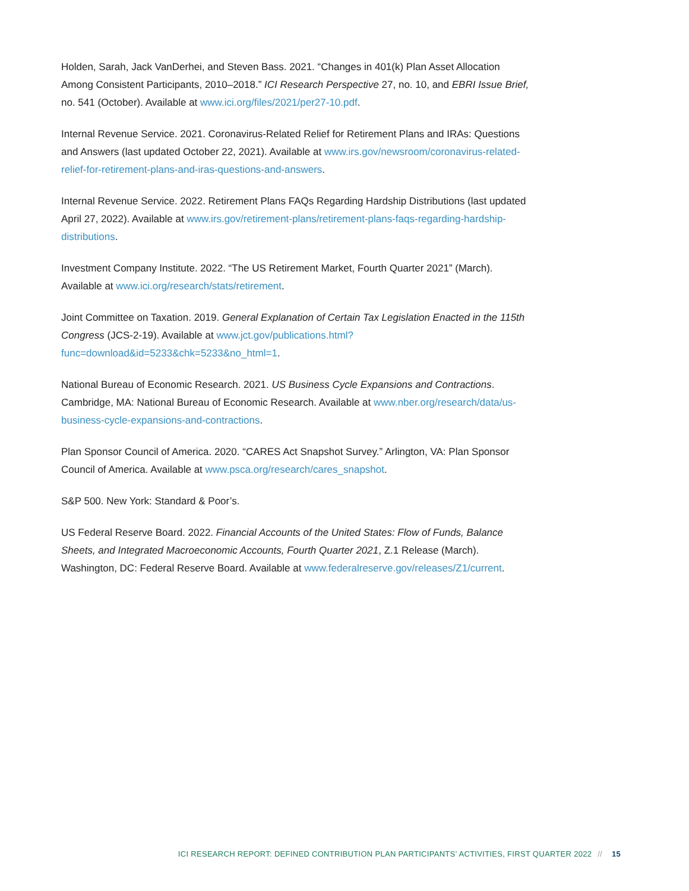Holden, Sarah, Jack VanDerhei, and Steven Bass. 2021. “Changes in 401(k) Plan Asset Allocation Among Consistent Participants, 2010–2018.” ICI Research Perspective 27, no. 10, and EBRI Issue Brief, no. 541 (October). Available at www.ici.org/files/2021/per27-10.pdf.
Internal Revenue Service. 2021. Coronavirus-Related Relief for Retirement Plans and IRAs: Questions and Answers (last updated October 22, 2021). Available at www.irs.gov/newsroom/coronavirus-related-relief-for-retirement-plans-and-iras-questions-and-answers.
Internal Revenue Service. 2022. Retirement Plans FAQs Regarding Hardship Distributions (last updated April 27, 2022). Available at www.irs.gov/retirement-plans/retirement-plans-faqs-regarding-hardship-distributions.
Investment Company Institute. 2022. “The US Retirement Market, Fourth Quarter 2021” (March). Available at www.ici.org/research/stats/retirement.
Joint Committee on Taxation. 2019. General Explanation of Certain Tax Legislation Enacted in the 115th Congress (JCS-2-19). Available at www.jct.gov/publications.html?func=download&id=5233&chk=5233&no_html=1.
National Bureau of Economic Research. 2021. US Business Cycle Expansions and Contractions. Cambridge, MA: National Bureau of Economic Research. Available at www.nber.org/research/data/us-business-cycle-expansions-and-contractions.
Plan Sponsor Council of America. 2020. “CARES Act Snapshot Survey.” Arlington, VA: Plan Sponsor Council of America. Available at www.psca.org/research/cares_snapshot.
S&P 500. New York: Standard & Poor’s.
US Federal Reserve Board. 2022. Financial Accounts of the United States: Flow of Funds, Balance Sheets, and Integrated Macroeconomic Accounts, Fourth Quarter 2021, Z.1 Release (March). Washington, DC: Federal Reserve Board. Available at www.federalreserve.gov/releases/Z1/current.
ICI RESEARCH REPORT: DEFINED CONTRIBUTION PLAN PARTICIPANTS’ ACTIVITIES, FIRST QUARTER 2022 // 15